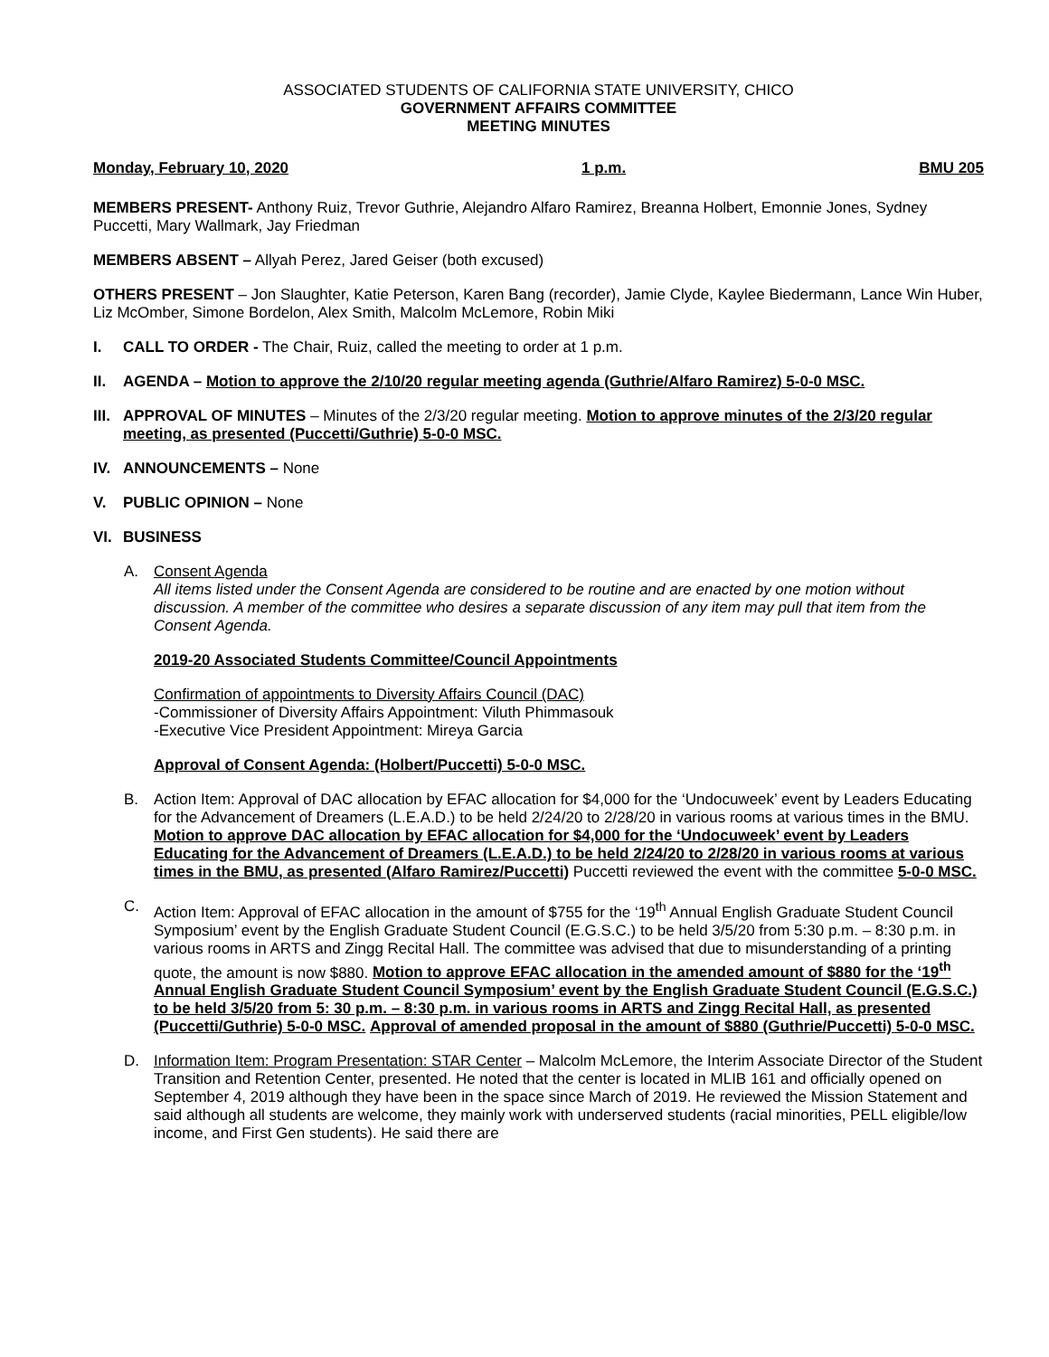ASSOCIATED STUDENTS OF CALIFORNIA STATE UNIVERSITY, CHICO
GOVERNMENT AFFAIRS COMMITTEE
MEETING MINUTES
Monday, February 10, 2020 1 p.m. BMU 205
MEMBERS PRESENT- Anthony Ruiz, Trevor Guthrie, Alejandro Alfaro Ramirez, Breanna Holbert, Emonnie Jones, Sydney Puccetti, Mary Wallmark, Jay Friedman
MEMBERS ABSENT – Allyah Perez, Jared Geiser (both excused)
OTHERS PRESENT – Jon Slaughter, Katie Peterson, Karen Bang (recorder), Jamie Clyde, Kaylee Biedermann, Lance Win Huber, Liz McOmber, Simone Bordelon, Alex Smith, Malcolm McLemore, Robin Miki
I. CALL TO ORDER - The Chair, Ruiz, called the meeting to order at 1 p.m.
II. AGENDA – Motion to approve the 2/10/20 regular meeting agenda (Guthrie/Alfaro Ramirez) 5-0-0 MSC.
III.
APPROVAL OF MINUTES – Minutes of the 2/3/20 regular meeting. Motion to approve minutes of the 2/3/20 regular meeting, as presented (Puccetti/Guthrie) 5-0-0 MSC.
IV. ANNOUNCEMENTS – None
V. PUBLIC OPINION – None
VI. BUSINESS
A. Consent Agenda
All items listed under the Consent Agenda are considered to be routine and are enacted by one motion without discussion. A member of the committee who desires a separate discussion of any item may pull that item from the Consent Agenda.
2019-20 Associated Students Committee/Council Appointments
Confirmation of appointments to Diversity Affairs Council (DAC)
-Commissioner of Diversity Affairs Appointment: Viluth Phimmasouk
-Executive Vice President Appointment: Mireya Garcia
Approval of Consent Agenda: (Holbert/Puccetti) 5-0-0 MSC.
B. Action Item: Approval of DAC allocation by EFAC allocation for $4,000 for the ‘Undocuweek’ event by Leaders Educating for the Advancement of Dreamers (L.E.A.D.) to be held 2/24/20 to 2/28/20 in various rooms at various times in the BMU. Motion to approve DAC allocation by EFAC allocation for $4,000 for the ‘Undocuweek’ event by Leaders Educating for the Advancement of Dreamers (L.E.A.D.) to be held 2/24/20 to 2/28/20 in various rooms at various times in the BMU, as presented (Alfaro Ramirez/Puccetti) Puccetti reviewed the event with the committee 5-0-0 MSC.
C. Action Item: Approval of EFAC allocation in the amount of $755 for the ‘19<sup>th</sup> Annual English Graduate Student Council Symposium’ event by the English Graduate Student Council (E.G.S.C.) to be held 3/5/20 from 5:30 p.m. – 8:30 p.m. in various rooms in ARTS and Zingg Recital Hall. The committee was advised that due to misunderstanding of a printing quote, the amount is now $880. Motion to approve EFAC allocation in the amended amount of $880 for the ‘19<sup>th</sup> Annual English Graduate Student Council Symposium’ event by the English Graduate Student Council (E.G.S.C.) to be held 3/5/20 from 5: 30 p.m. – 8:30 p.m. in various rooms in ARTS and Zingg Recital Hall, as presented (Puccetti/Guthrie) 5-0-0 MSC. Approval of amended proposal in the amount of $880 (Guthrie/Puccetti) 5-0-0 MSC.
D. Information Item: Program Presentation: STAR Center – Malcolm McLemore, the Interim Associate Director of the Student Transition and Retention Center, presented. He noted that the center is located in MLIB 161 and officially opened on September 4, 2019 although they have been in the space since March of 2019. He reviewed the Mission Statement and said although all students are welcome, they mainly work with underserved students (racial minorities, PELL eligible/low income, and First Gen students). He said there are